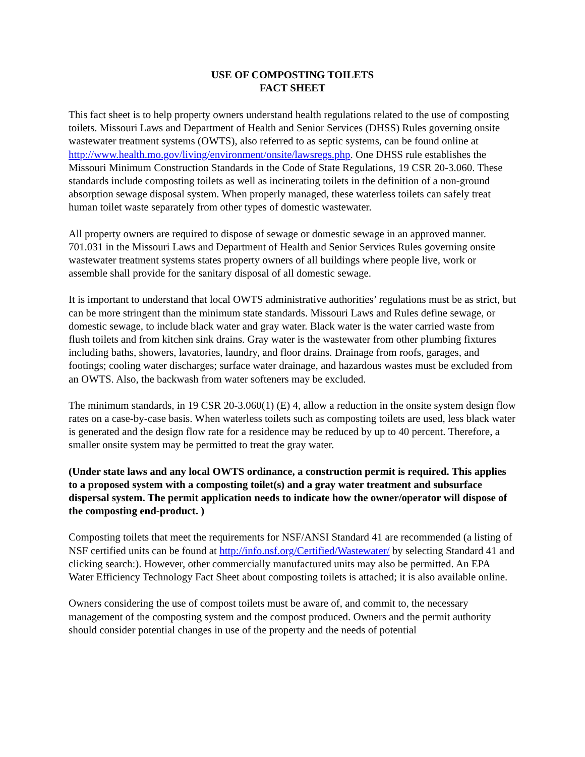USE OF COMPOSTING TOILETS
FACT SHEET
This fact sheet is to help property owners understand health regulations related to the use of composting toilets. Missouri Laws and Department of Health and Senior Services (DHSS) Rules governing onsite wastewater treatment systems (OWTS), also referred to as septic systems, can be found online at http://www.health.mo.gov/living/environment/onsite/lawsregs.php. One DHSS rule establishes the Missouri Minimum Construction Standards in the Code of State Regulations, 19 CSR 20-3.060. These standards include composting toilets as well as incinerating toilets in the definition of a non-ground absorption sewage disposal system. When properly managed, these waterless toilets can safely treat human toilet waste separately from other types of domestic wastewater.
All property owners are required to dispose of sewage or domestic sewage in an approved manner. 701.031 in the Missouri Laws and Department of Health and Senior Services Rules governing onsite wastewater treatment systems states property owners of all buildings where people live, work or assemble shall provide for the sanitary disposal of all domestic sewage.
It is important to understand that local OWTS administrative authorities’ regulations must be as strict, but can be more stringent than the minimum state standards. Missouri Laws and Rules define sewage, or domestic sewage, to include black water and gray water. Black water is the water carried waste from flush toilets and from kitchen sink drains. Gray water is the wastewater from other plumbing fixtures including baths, showers, lavatories, laundry, and floor drains. Drainage from roofs, garages, and footings; cooling water discharges; surface water drainage, and hazardous wastes must be excluded from an OWTS. Also, the backwash from water softeners may be excluded.
The minimum standards, in 19 CSR 20-3.060(1) (E) 4, allow a reduction in the onsite system design flow rates on a case-by-case basis. When waterless toilets such as composting toilets are used, less black water is generated and the design flow rate for a residence may be reduced by up to 40 percent. Therefore, a smaller onsite system may be permitted to treat the gray water.
(Under state laws and any local OWTS ordinance, a construction permit is required. This applies to a proposed system with a composting toilet(s) and a gray water treatment and subsurface dispersal system. The permit application needs to indicate how the owner/operator will dispose of the composting end-product. )
Composting toilets that meet the requirements for NSF/ANSI Standard 41 are recommended (a listing of NSF certified units can be found at http://info.nsf.org/Certified/Wastewater/ by selecting Standard 41 and clicking search:). However, other commercially manufactured units may also be permitted. An EPA Water Efficiency Technology Fact Sheet about composting toilets is attached; it is also available online.
Owners considering the use of compost toilets must be aware of, and commit to, the necessary management of the composting system and the compost produced. Owners and the permit authority should consider potential changes in use of the property and the needs of potential